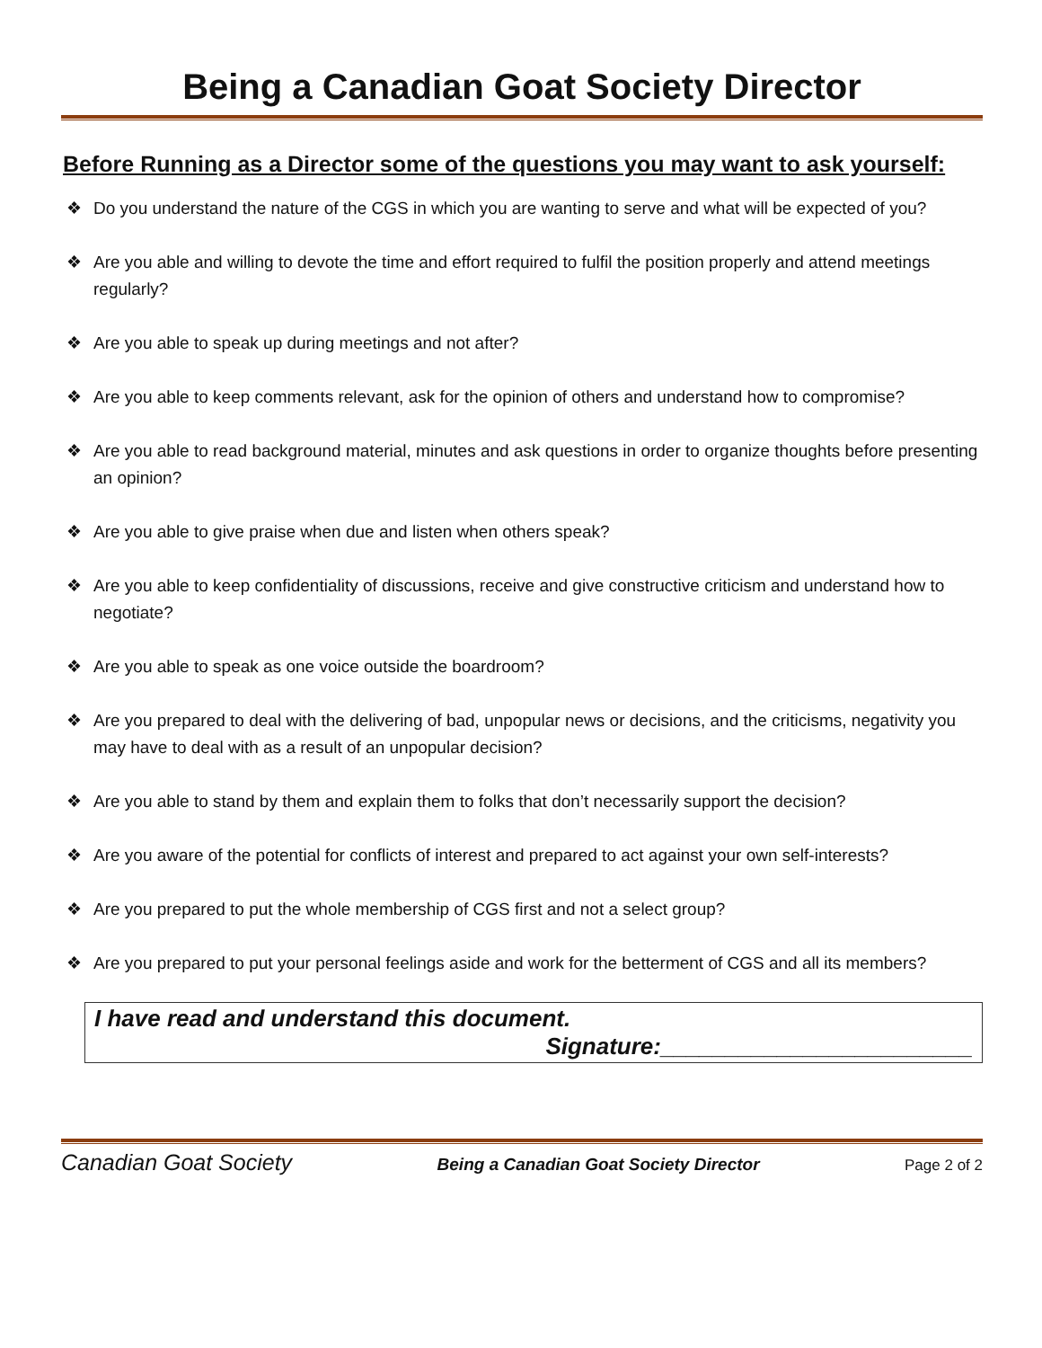Being a Canadian Goat Society Director
Before Running as a Director some of the questions you may want to ask yourself:
❖ Do you understand the nature of the CGS in which you are wanting to serve and what will be expected of you?
❖ Are you able and willing to devote the time and effort required to fulfil the position properly and attend meetings regularly?
❖ Are you able to speak up during meetings and not after?
❖ Are you able to keep comments relevant, ask for the opinion of others and understand how to compromise?
❖ Are you able to read background material, minutes and ask questions in order to organize thoughts before presenting an opinion?
❖ Are you able to give praise when due and listen when others speak?
❖ Are you able to keep confidentiality of discussions, receive and give constructive criticism and understand how to negotiate?
❖ Are you able to speak as one voice outside the boardroom?
❖ Are you prepared to deal with the delivering of bad, unpopular news or decisions, and the criticisms, negativity you may have to deal with as a result of an unpopular decision?
❖ Are you able to stand by them and explain them to folks that don’t necessarily support the decision?
❖ Are you aware of the potential for conflicts of interest and prepared to act against your own self-interests?
❖ Are you prepared to put the whole membership of CGS first and not a select group?
❖ Are you prepared to put your personal feelings aside and work for the betterment of CGS and all its members?
I have read and understand this document.
Signature:________________________
Canadian Goat Society Being a Canadian Goat Society Director Page 2 of 2